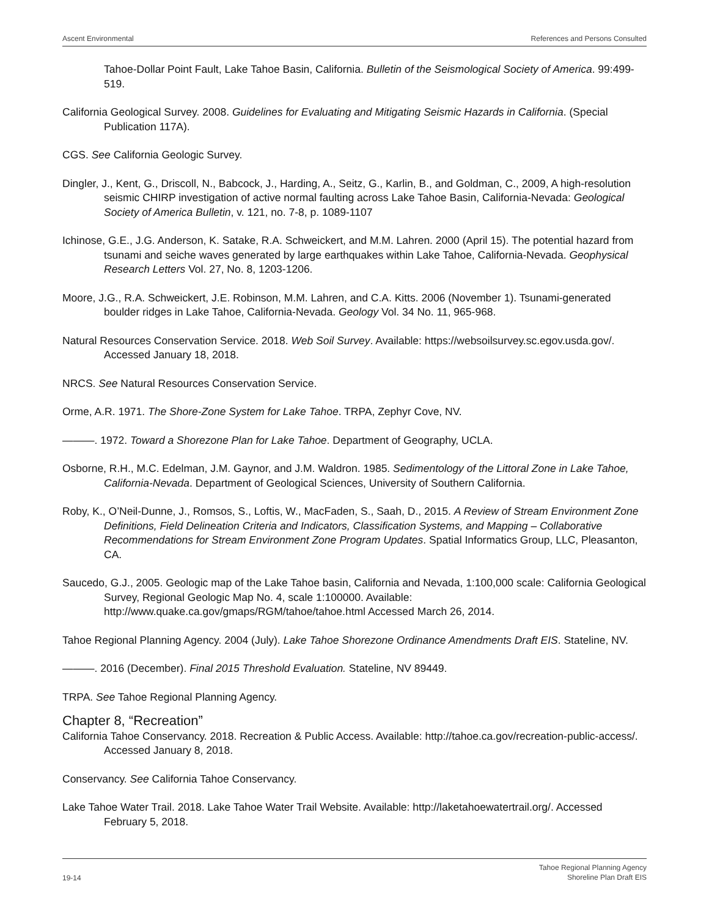Ascent Environmental References and Persons Consulted
Tahoe-Dollar Point Fault, Lake Tahoe Basin, California. Bulletin of the Seismological Society of America. 99:499-519.
California Geological Survey. 2008. Guidelines for Evaluating and Mitigating Seismic Hazards in California. (Special Publication 117A).
CGS. See California Geologic Survey.
Dingler, J., Kent, G., Driscoll, N., Babcock, J., Harding, A., Seitz, G., Karlin, B., and Goldman, C., 2009, A high-resolution seismic CHIRP investigation of active normal faulting across Lake Tahoe Basin, California-Nevada: Geological Society of America Bulletin, v. 121, no. 7-8, p. 1089-1107
Ichinose, G.E., J.G. Anderson, K. Satake, R.A. Schweickert, and M.M. Lahren. 2000 (April 15). The potential hazard from tsunami and seiche waves generated by large earthquakes within Lake Tahoe, California-Nevada. Geophysical Research Letters Vol. 27, No. 8, 1203-1206.
Moore, J.G., R.A. Schweickert, J.E. Robinson, M.M. Lahren, and C.A. Kitts. 2006 (November 1). Tsunami-generated boulder ridges in Lake Tahoe, California-Nevada. Geology Vol. 34 No. 11, 965-968.
Natural Resources Conservation Service. 2018. Web Soil Survey. Available: https://websoilsurvey.sc.egov.usda.gov/. Accessed January 18, 2018.
NRCS. See Natural Resources Conservation Service.
Orme, A.R. 1971. The Shore-Zone System for Lake Tahoe. TRPA, Zephyr Cove, NV.
———. 1972. Toward a Shorezone Plan for Lake Tahoe. Department of Geography, UCLA.
Osborne, R.H., M.C. Edelman, J.M. Gaynor, and J.M. Waldron. 1985. Sedimentology of the Littoral Zone in Lake Tahoe, California-Nevada. Department of Geological Sciences, University of Southern California.
Roby, K., O’Neil-Dunne, J., Romsos, S., Loftis, W., MacFaden, S., Saah, D., 2015. A Review of Stream Environment Zone Definitions, Field Delineation Criteria and Indicators, Classification Systems, and Mapping – Collaborative Recommendations for Stream Environment Zone Program Updates. Spatial Informatics Group, LLC, Pleasanton, CA.
Saucedo, G.J., 2005. Geologic map of the Lake Tahoe basin, California and Nevada, 1:100,000 scale: California Geological Survey, Regional Geologic Map No. 4, scale 1:100000. Available: http://www.quake.ca.gov/gmaps/RGM/tahoe/tahoe.html Accessed March 26, 2014.
Tahoe Regional Planning Agency. 2004 (July). Lake Tahoe Shorezone Ordinance Amendments Draft EIS. Stateline, NV.
———. 2016 (December). Final 2015 Threshold Evaluation. Stateline, NV 89449.
TRPA. See Tahoe Regional Planning Agency.
Chapter 8, “Recreation”
California Tahoe Conservancy. 2018. Recreation & Public Access. Available: http://tahoe.ca.gov/recreation-public-access/. Accessed January 8, 2018.
Conservancy. See California Tahoe Conservancy.
Lake Tahoe Water Trail. 2018. Lake Tahoe Water Trail Website. Available: http://laketahoewatertrail.org/. Accessed February 5, 2018.
19-14 Tahoe Regional Planning Agency
Shoreline Plan Draft EIS